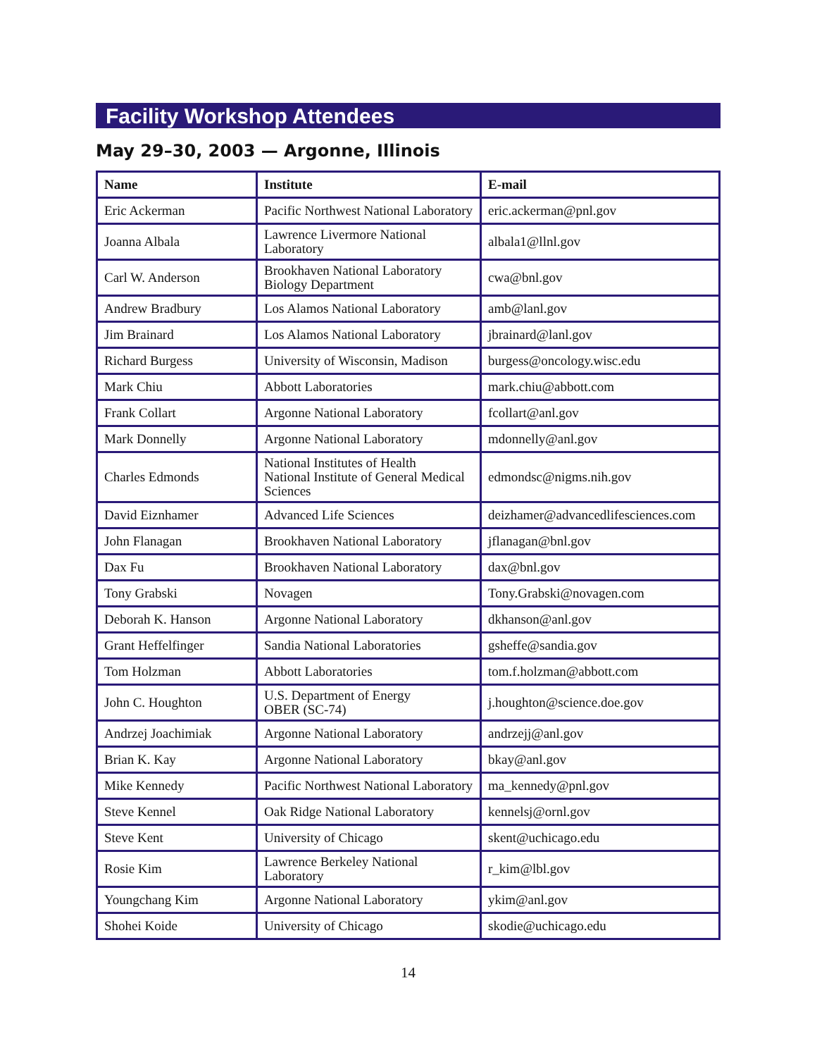Facility Workshop Attendees
May 29–30, 2003 — Argonne, Illinois
| Name | Institute | E-mail |
| --- | --- | --- |
| Eric Ackerman | Pacific Northwest National Laboratory | eric.ackerman@pnl.gov |
| Joanna Albala | Lawrence Livermore National Laboratory | albala1@llnl.gov |
| Carl W. Anderson | Brookhaven National Laboratory Biology Department | cwa@bnl.gov |
| Andrew Bradbury | Los Alamos National Laboratory | amb@lanl.gov |
| Jim Brainard | Los Alamos National Laboratory | jbrainard@lanl.gov |
| Richard Burgess | University of Wisconsin, Madison | burgess@oncology.wisc.edu |
| Mark Chiu | Abbott Laboratories | mark.chiu@abbott.com |
| Frank Collart | Argonne National Laboratory | fcollart@anl.gov |
| Mark Donnelly | Argonne National Laboratory | mdonnelly@anl.gov |
| Charles Edmonds | National Institutes of Health National Institute of General Medical Sciences | edmondsc@nigms.nih.gov |
| David Eiznhamer | Advanced Life Sciences | deizhamer@advancedlifesciences.com |
| John Flanagan | Brookhaven National Laboratory | jflanagan@bnl.gov |
| Dax Fu | Brookhaven National Laboratory | dax@bnl.gov |
| Tony Grabski | Novagen | Tony.Grabski@novagen.com |
| Deborah K. Hanson | Argonne National Laboratory | dkhanson@anl.gov |
| Grant Heffelfinger | Sandia National Laboratories | gsheffe@sandia.gov |
| Tom Holzman | Abbott Laboratories | tom.f.holzman@abbott.com |
| John C. Houghton | U.S. Department of Energy OBER (SC-74) | j.houghton@science.doe.gov |
| Andrzej Joachimiak | Argonne National Laboratory | andrzejj@anl.gov |
| Brian K. Kay | Argonne National Laboratory | bkay@anl.gov |
| Mike Kennedy | Pacific Northwest National Laboratory | ma_kennedy@pnl.gov |
| Steve Kennel | Oak Ridge National Laboratory | kennelsj@ornl.gov |
| Steve Kent | University of Chicago | skent@uchicago.edu |
| Rosie Kim | Lawrence Berkeley National Laboratory | r_kim@lbl.gov |
| Youngchang Kim | Argonne National Laboratory | ykim@anl.gov |
| Shohei Koide | University of Chicago | skodie@uchicago.edu |
14